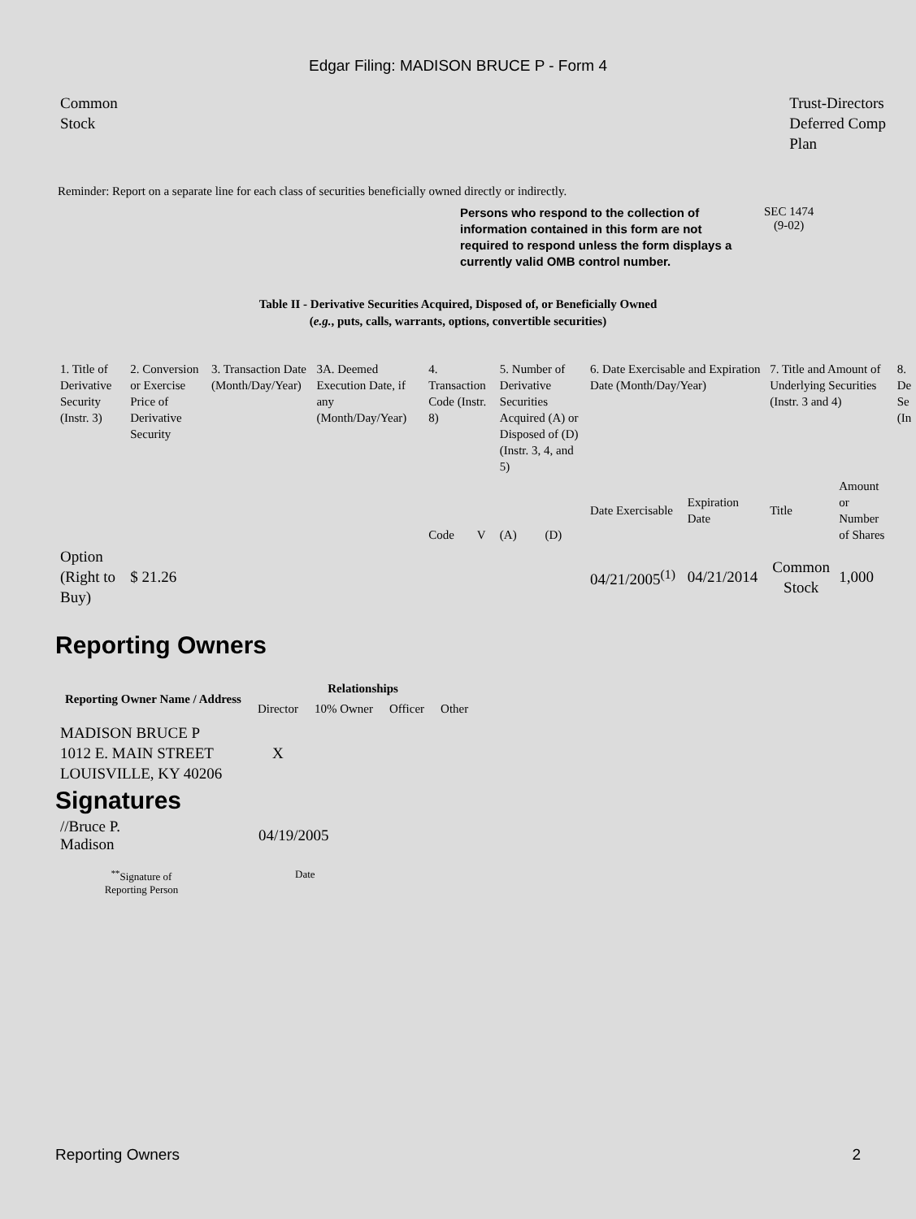Edgar Filing: MADISON BRUCE P - Form 4
Common
Stock
Trust-Directors
Deferred Comp
Plan
Reminder: Report on a separate line for each class of securities beneficially owned directly or indirectly.
Persons who respond to the collection of information contained in this form are not required to respond unless the form displays a currently valid OMB control number.
SEC 1474
(9-02)
Table II - Derivative Securities Acquired, Disposed of, or Beneficially Owned
(e.g., puts, calls, warrants, options, convertible securities)
| 1. Title of Derivative Security (Instr. 3) | 2. Conversion or Exercise Price of Derivative Security | 3. Transaction Date (Month/Day/Year) | 3A. Deemed Execution Date, if any (Month/Day/Year) | 4. Transaction Code (Instr. 8) | | 5. Number of Derivative Securities Acquired (A) or Disposed of (D) (Instr. 3, 4, and 5) | | 6. Date Exercisable and Expiration Date (Month/Day/Year) | | 7. Title and Amount of Underlying Securities (Instr. 3 and 4) | | 8. De Se (In |
| --- | --- | --- | --- | --- | --- | --- | --- | --- | --- | --- | --- | --- |
| | | | | Code | V | (A) | (D) | Date Exercisable | Expiration Date | Title | Amount or Number of Shares | |
| Option (Right to Buy) | $ 21.26 | | | | | | | 04/21/2005<sup>(1)</sup> | 04/21/2014 | Common Stock | 1,000 | |
Reporting Owners
| Reporting Owner Name / Address | Relationships | | | |
| --- | --- | --- | --- | --- |
| | Director | 10% Owner | Officer | Other |
| MADISON BRUCE P 1012 E. MAIN STREET LOUISVILLE, KY 40206 | X | | | |
Signatures
| //Bruce P. Madison | 04/19/2005 |
| <sup>**</sup> Signature of Reporting Person | Date |
Reporting Owners 2